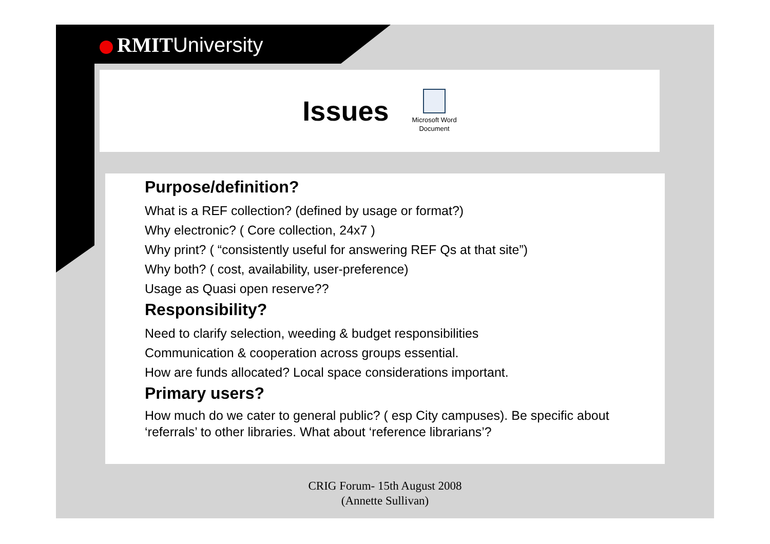RMIT University
Issues
Microsoft Word
Document
Purpose/definition?
What is a REF collection? (defined by usage or format?)
Why electronic? ( Core collection, 24x7 )
Why print? ( “consistently useful for answering REF Qs at that site”)
Why both? ( cost, availability, user-preference)
Usage as Quasi open reserve??
Responsibility?
Need to clarify selection, weeding & budget responsibilities
Communication & cooperation across groups essential.
How are funds allocated? Local space considerations important.
Primary users?
How much do we cater to general public? ( esp City campuses). Be specific about ‘referrals’ to other libraries. What about ‘reference librarians’?
CRIG Forum- 15th August 2008
(Annette Sullivan)